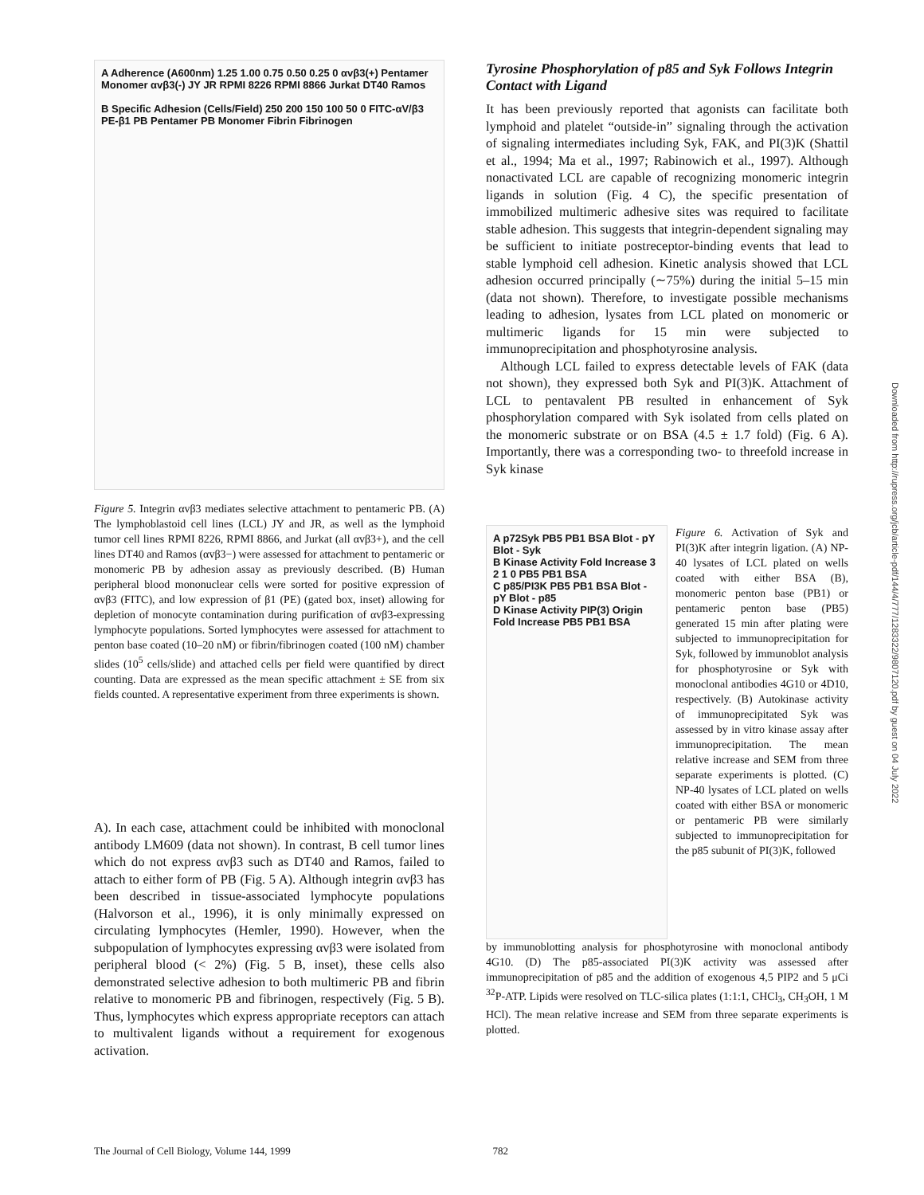A Adherence (A600nm) 1.25 1.00 0.75 0.50 0.25 0 αvβ3(+) Pentamer Monomer αvβ3(-) JY JR RPMI 8226 RPMI 8866 Jurkat DT40 Ramos
B Specific Adhesion (Cells/Field) 250 200 150 100 50 0 FITC-αV/β3 PE-β1 PB Pentamer PB Monomer Fibrin Fibrinogen
Figure 5. Integrin αvβ3 mediates selective attachment to pentameric PB. (A) The lymphoblastoid cell lines (LCL) JY and JR, as well as the lymphoid tumor cell lines RPMI 8226, RPMI 8866, and Jurkat (all αvβ3+), and the cell lines DT40 and Ramos (αvβ3−) were assessed for attachment to pentameric or monomeric PB by adhesion assay as previously described. (B) Human peripheral blood mononuclear cells were sorted for positive expression of αvβ3 (FITC), and low expression of β1 (PE) (gated box, inset) allowing for depletion of monocyte contamination during purification of αvβ3-expressing lymphocyte populations. Sorted lymphocytes were assessed for attachment to penton base coated (10–20 nM) or fibrin/fibrinogen coated (100 nM) chamber slides (10<sup>5</sup> cells/slide) and attached cells per field were quantified by direct counting. Data are expressed as the mean specific attachment ± SE from six fields counted. A representative experiment from three experiments is shown.
A). In each case, attachment could be inhibited with monoclonal antibody LM609 (data not shown). In contrast, B cell tumor lines which do not express αvβ3 such as DT40 and Ramos, failed to attach to either form of PB (Fig. 5 A). Although integrin αvβ3 has been described in tissue-associated lymphocyte populations (Halvorson et al., 1996), it is only minimally expressed on circulating lymphocytes (Hemler, 1990). However, when the subpopulation of lymphocytes expressing αvβ3 were isolated from peripheral blood (< 2%) (Fig. 5 B, inset), these cells also demonstrated selective adhesion to both multimeric PB and fibrin relative to monomeric PB and fibrinogen, respectively (Fig. 5 B). Thus, lymphocytes which express appropriate receptors can attach to multivalent ligands without a requirement for exogenous activation.
Tyrosine Phosphorylation of p85 and Syk Follows Integrin Contact with Ligand
It has been previously reported that agonists can facilitate both lymphoid and platelet “outside-in” signaling through the activation of signaling intermediates including Syk, FAK, and PI(3)K (Shattil et al., 1994; Ma et al., 1997; Rabinowich et al., 1997). Although nonactivated LCL are capable of recognizing monomeric integrin ligands in solution (Fig. 4 C), the specific presentation of immobilized multimeric adhesive sites was required to facilitate stable adhesion. This suggests that integrin-dependent signaling may be sufficient to initiate postreceptor-binding events that lead to stable lymphoid cell adhesion. Kinetic analysis showed that LCL adhesion occurred principally (∼75%) during the initial 5–15 min (data not shown). Therefore, to investigate possible mechanisms leading to adhesion, lysates from LCL plated on monomeric or multimeric ligands for 15 min were subjected to immunoprecipitation and phosphotyrosine analysis.
Although LCL failed to express detectable levels of FAK (data not shown), they expressed both Syk and PI(3)K. Attachment of LCL to pentavalent PB resulted in enhancement of Syk phosphorylation compared with Syk isolated from cells plated on the monomeric substrate or on BSA (4.5 ± 1.7 fold) (Fig. 6 A). Importantly, there was a corresponding two- to threefold increase in Syk kinase
A p72Syk PB5 PB1 BSA Blot - pY Blot - Syk
B Kinase Activity Fold Increase 3 2 1 0 PB5 PB1 BSA
C p85/PI3K PB5 PB1 BSA Blot - pY Blot - p85
D Kinase Activity PIP(3) Origin Fold Increase PB5 PB1 BSA
Figure 6. Activation of Syk and PI(3)K after integrin ligation. (A) NP-40 lysates of LCL plated on wells coated with either BSA (B), monomeric penton base (PB1) or pentameric penton base (PB5) generated 15 min after plating were subjected to immunoprecipitation for Syk, followed by immunoblot analysis for phosphotyrosine or Syk with monoclonal antibodies 4G10 or 4D10, respectively. (B) Autokinase activity of immunoprecipitated Syk was assessed by in vitro kinase assay after immunoprecipitation. The mean relative increase and SEM from three separate experiments is plotted. (C) NP-40 lysates of LCL plated on wells coated with either BSA or monomeric or pentameric PB were similarly subjected to immunoprecipitation for the p85 subunit of PI(3)K, followed
by immunoblotting analysis for phosphotyrosine with monoclonal antibody 4G10. (D) The p85-associated PI(3)K activity was assessed after immunoprecipitation of p85 and the addition of exogenous 4,5 PIP2 and 5 μCi <sup>32</sup>P-ATP. Lipids were resolved on TLC-silica plates (1:1:1, CHCl<sub>3</sub>, CH<sub>3</sub>OH, 1 M HCl). The mean relative increase and SEM from three separate experiments is plotted.
Downloaded from http://rupress.org/jcb/article-pdf/144/4/777/1283322/9807120.pdf by guest on 04 July 2022
The Journal of Cell Biology, Volume 144, 1999 782